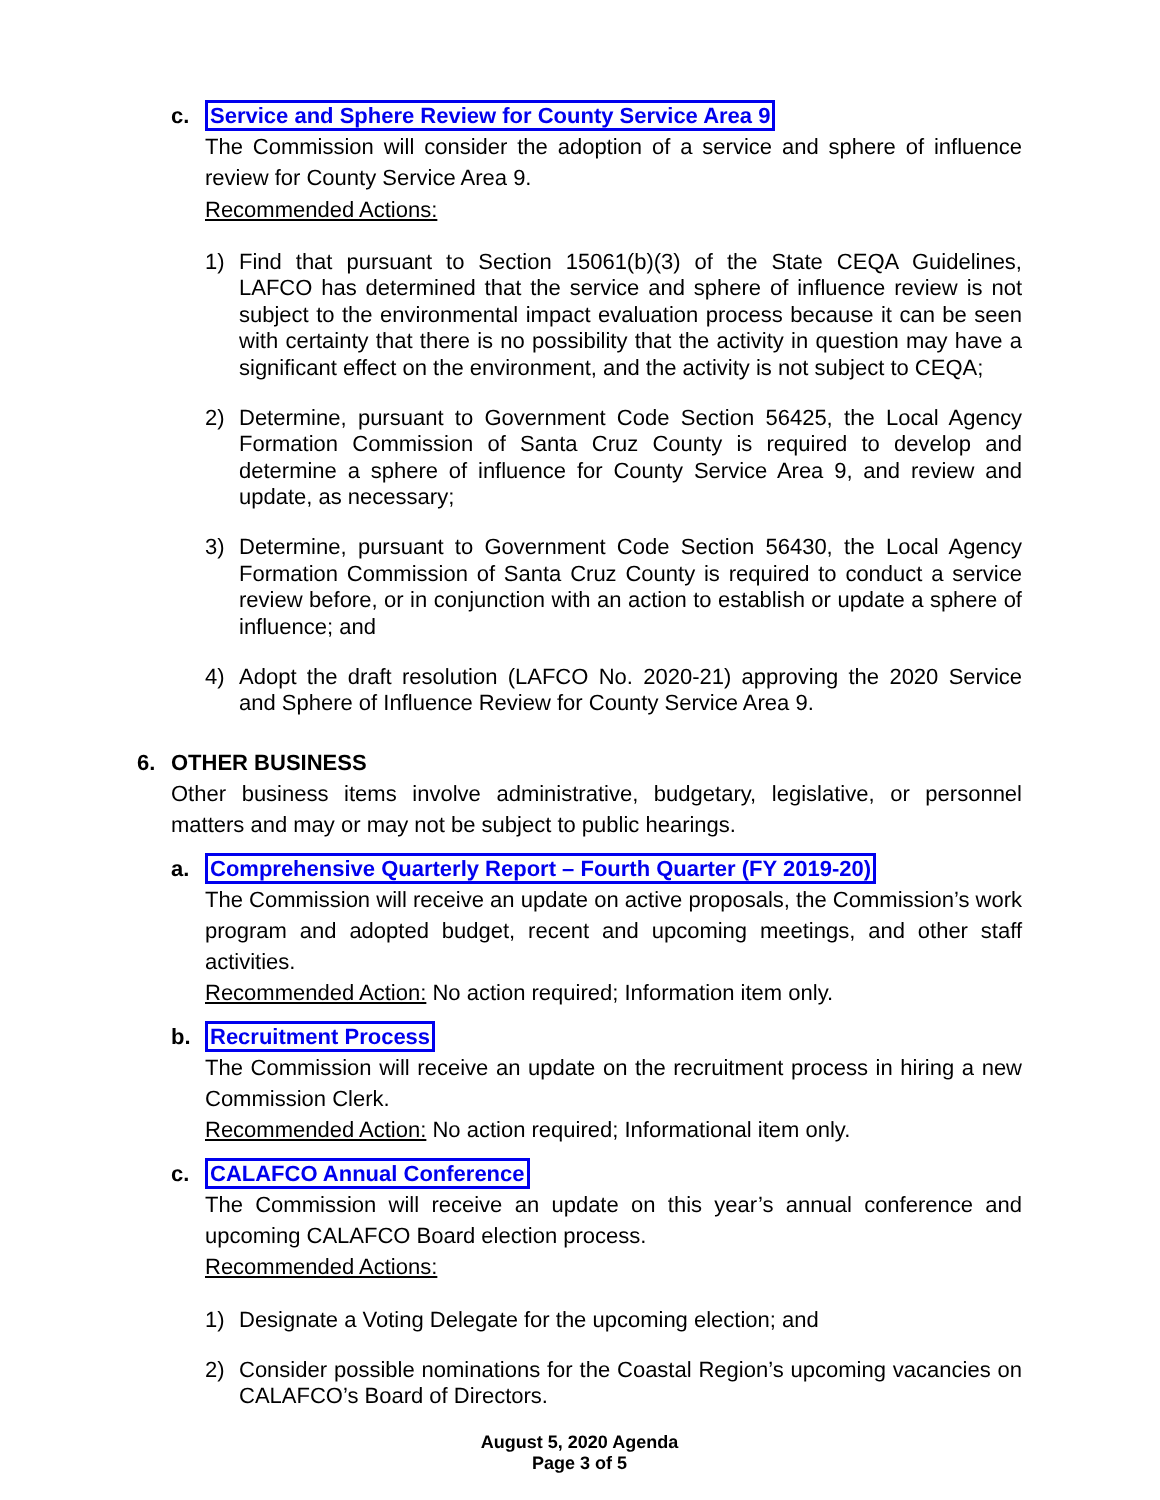c. Service and Sphere Review for County Service Area 9
The Commission will consider the adoption of a service and sphere of influence review for County Service Area 9.
Recommended Actions:
1) Find that pursuant to Section 15061(b)(3) of the State CEQA Guidelines, LAFCO has determined that the service and sphere of influence review is not subject to the environmental impact evaluation process because it can be seen with certainty that there is no possibility that the activity in question may have a significant effect on the environment, and the activity is not subject to CEQA;
2) Determine, pursuant to Government Code Section 56425, the Local Agency Formation Commission of Santa Cruz County is required to develop and determine a sphere of influence for County Service Area 9, and review and update, as necessary;
3) Determine, pursuant to Government Code Section 56430, the Local Agency Formation Commission of Santa Cruz County is required to conduct a service review before, or in conjunction with an action to establish or update a sphere of influence; and
4) Adopt the draft resolution (LAFCO No. 2020-21) approving the 2020 Service and Sphere of Influence Review for County Service Area 9.
6. OTHER BUSINESS
Other business items involve administrative, budgetary, legislative, or personnel matters and may or may not be subject to public hearings.
a. Comprehensive Quarterly Report – Fourth Quarter (FY 2019-20)
The Commission will receive an update on active proposals, the Commission’s work program and adopted budget, recent and upcoming meetings, and other staff activities.
Recommended Action: No action required; Information item only.
b. Recruitment Process
The Commission will receive an update on the recruitment process in hiring a new Commission Clerk.
Recommended Action: No action required; Informational item only.
c. CALAFCO Annual Conference
The Commission will receive an update on this year’s annual conference and upcoming CALAFCO Board election process.
Recommended Actions:
1) Designate a Voting Delegate for the upcoming election; and
2) Consider possible nominations for the Coastal Region’s upcoming vacancies on CALAFCO’s Board of Directors.
August 5, 2020 Agenda
Page 3 of 5